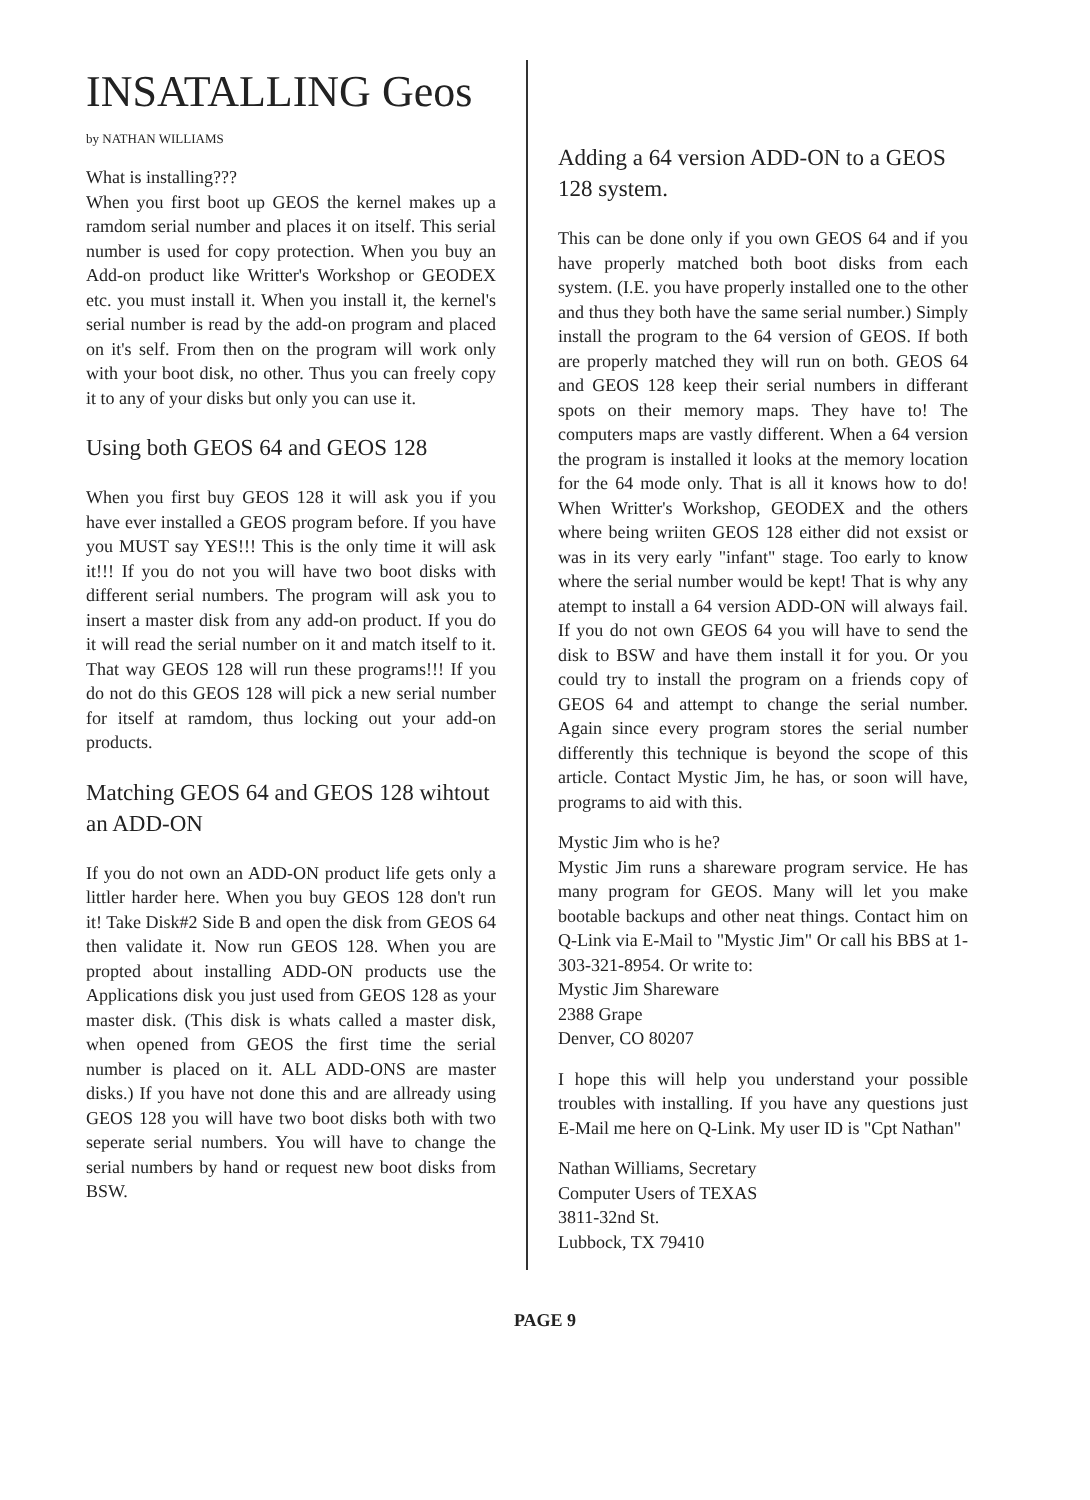INSATALLING Geos
by NATHAN WILLIAMS
What is installing???
When you first boot up GEOS the kernel makes up a ramdom serial number and places it on itself. This serial number is used for copy protection. When you buy an Add-on product like Writter's Workshop or GEODEX etc. you must install it. When you install it, the kernel's serial number is read by the add-on program and placed on it's self. From then on the program will work only with your boot disk, no other. Thus you can freely copy it to any of your disks but only you can use it.
Using both GEOS 64 and GEOS 128
When you first buy GEOS 128 it will ask you if you have ever installed a GEOS program before. If you have you MUST say YES!!! This is the only time it will ask it!!! If you do not you will have two boot disks with different serial numbers. The program will ask you to insert a master disk from any add-on product. If you do it will read the serial number on it and match itself to it. That way GEOS 128 will run these programs!!! If you do not do this GEOS 128 will pick a new serial number for itself at ramdom, thus locking out your add-on products.
Matching GEOS 64 and GEOS 128 wihtout an ADD-ON
If you do not own an ADD-ON product life gets only a littler harder here. When you buy GEOS 128 don't run it! Take Disk#2 Side B and open the disk from GEOS 64 then validate it. Now run GEOS 128. When you are propted about installing ADD-ON products use the Applications disk you just used from GEOS 128 as your master disk. (This disk is whats called a master disk, when opened from GEOS the first time the serial number is placed on it. ALL ADD-ONS are master disks.) If you have not done this and are allready using GEOS 128 you will have two boot disks both with two seperate serial numbers. You will have to change the serial numbers by hand or request new boot disks from BSW.
Adding a 64 version ADD-ON to a GEOS 128 system.
This can be done only if you own GEOS 64 and if you have properly matched both boot disks from each system. (I.E. you have properly installed one to the other and thus they both have the same serial number.) Simply install the program to the 64 version of GEOS. If both are properly matched they will run on both. GEOS 64 and GEOS 128 keep their serial numbers in differant spots on their memory maps. They have to! The computers maps are vastly different. When a 64 version the program is installed it looks at the memory location for the 64 mode only. That is all it knows how to do! When Writter's Workshop, GEODEX and the others where being wriiten GEOS 128 either did not exsist or was in its very early "infant" stage. Too early to know where the serial number would be kept! That is why any atempt to install a 64 version ADD-ON will always fail. If you do not own GEOS 64 you will have to send the disk to BSW and have them install it for you. Or you could try to install the program on a friends copy of GEOS 64 and attempt to change the serial number. Again since every program stores the serial number differently this technique is beyond the scope of this article. Contact Mystic Jim, he has, or soon will have, programs to aid with this.
Mystic Jim who is he?
Mystic Jim runs a shareware program service. He has many program for GEOS. Many will let you make bootable backups and other neat things. Contact him on Q-Link via E-Mail to "Mystic Jim" Or call his BBS at 1-303-321-8954. Or write to:
Mystic Jim Shareware
2388 Grape
Denver, CO 80207
I hope this will help you understand your possible troubles with installing. If you have any questions just E-Mail me here on Q-Link. My user ID is "Cpt Nathan"
Nathan Williams, Secretary
Computer Users of TEXAS
3811-32nd St.
Lubbock, TX 79410
PAGE 9